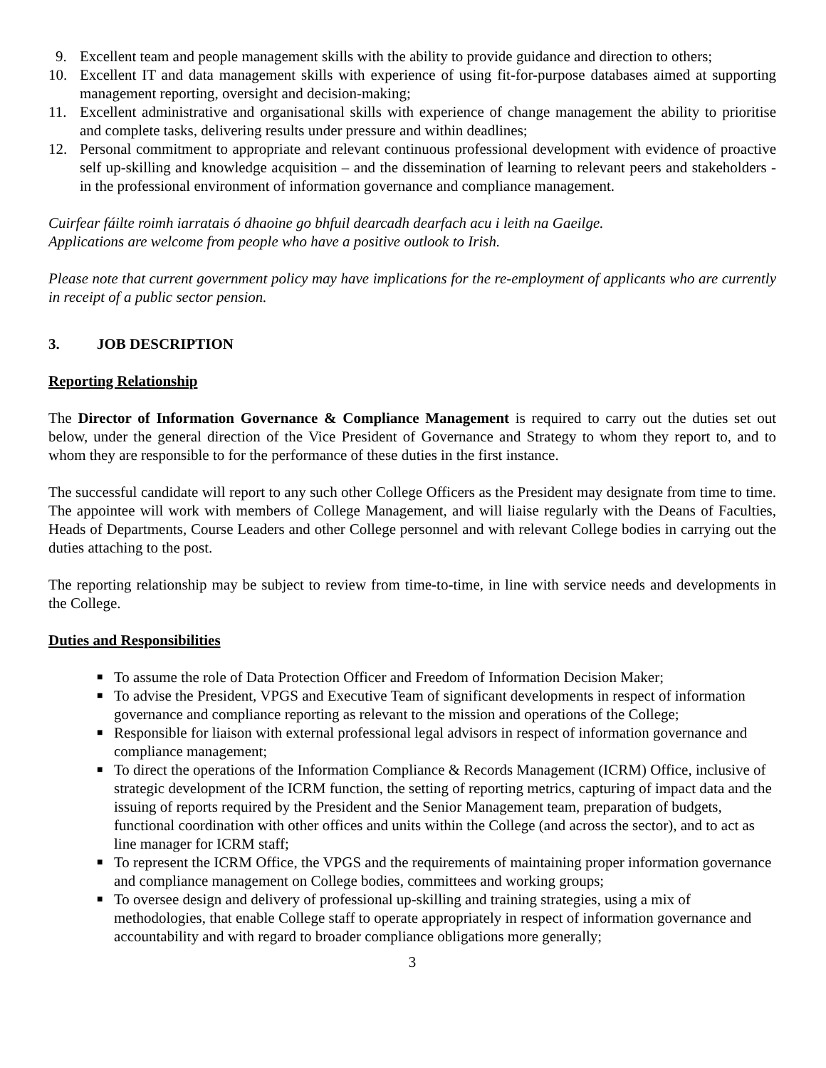9. Excellent team and people management skills with the ability to provide guidance and direction to others;
10. Excellent IT and data management skills with experience of using fit-for-purpose databases aimed at supporting management reporting, oversight and decision-making;
11. Excellent administrative and organisational skills with experience of change management the ability to prioritise and complete tasks, delivering results under pressure and within deadlines;
12. Personal commitment to appropriate and relevant continuous professional development with evidence of proactive self up-skilling and knowledge acquisition – and the dissemination of learning to relevant peers and stakeholders - in the professional environment of information governance and compliance management.
Cuirfear fáilte roimh iarratais ó dhaoine go bhfuil dearcadh dearfach acu i leith na Gaeilge.
Applications are welcome from people who have a positive outlook to Irish.
Please note that current government policy may have implications for the re-employment of applicants who are currently in receipt of a public sector pension.
3. JOB DESCRIPTION
Reporting Relationship
The Director of Information Governance & Compliance Management is required to carry out the duties set out below, under the general direction of the Vice President of Governance and Strategy to whom they report to, and to whom they are responsible to for the performance of these duties in the first instance.
The successful candidate will report to any such other College Officers as the President may designate from time to time. The appointee will work with members of College Management, and will liaise regularly with the Deans of Faculties, Heads of Departments, Course Leaders and other College personnel and with relevant College bodies in carrying out the duties attaching to the post.
The reporting relationship may be subject to review from time-to-time, in line with service needs and developments in the College.
Duties and Responsibilities
■ To assume the role of Data Protection Officer and Freedom of Information Decision Maker;
■ To advise the President, VPGS and Executive Team of significant developments in respect of information governance and compliance reporting as relevant to the mission and operations of the College;
■ Responsible for liaison with external professional legal advisors in respect of information governance and compliance management;
■ To direct the operations of the Information Compliance & Records Management (ICRM) Office, inclusive of strategic development of the ICRM function, the setting of reporting metrics, capturing of impact data and the issuing of reports required by the President and the Senior Management team, preparation of budgets, functional coordination with other offices and units within the College (and across the sector), and to act as line manager for ICRM staff;
■ To represent the ICRM Office, the VPGS and the requirements of maintaining proper information governance and compliance management on College bodies, committees and working groups;
■ To oversee design and delivery of professional up-skilling and training strategies, using a mix of methodologies, that enable College staff to operate appropriately in respect of information governance and accountability and with regard to broader compliance obligations more generally;
3